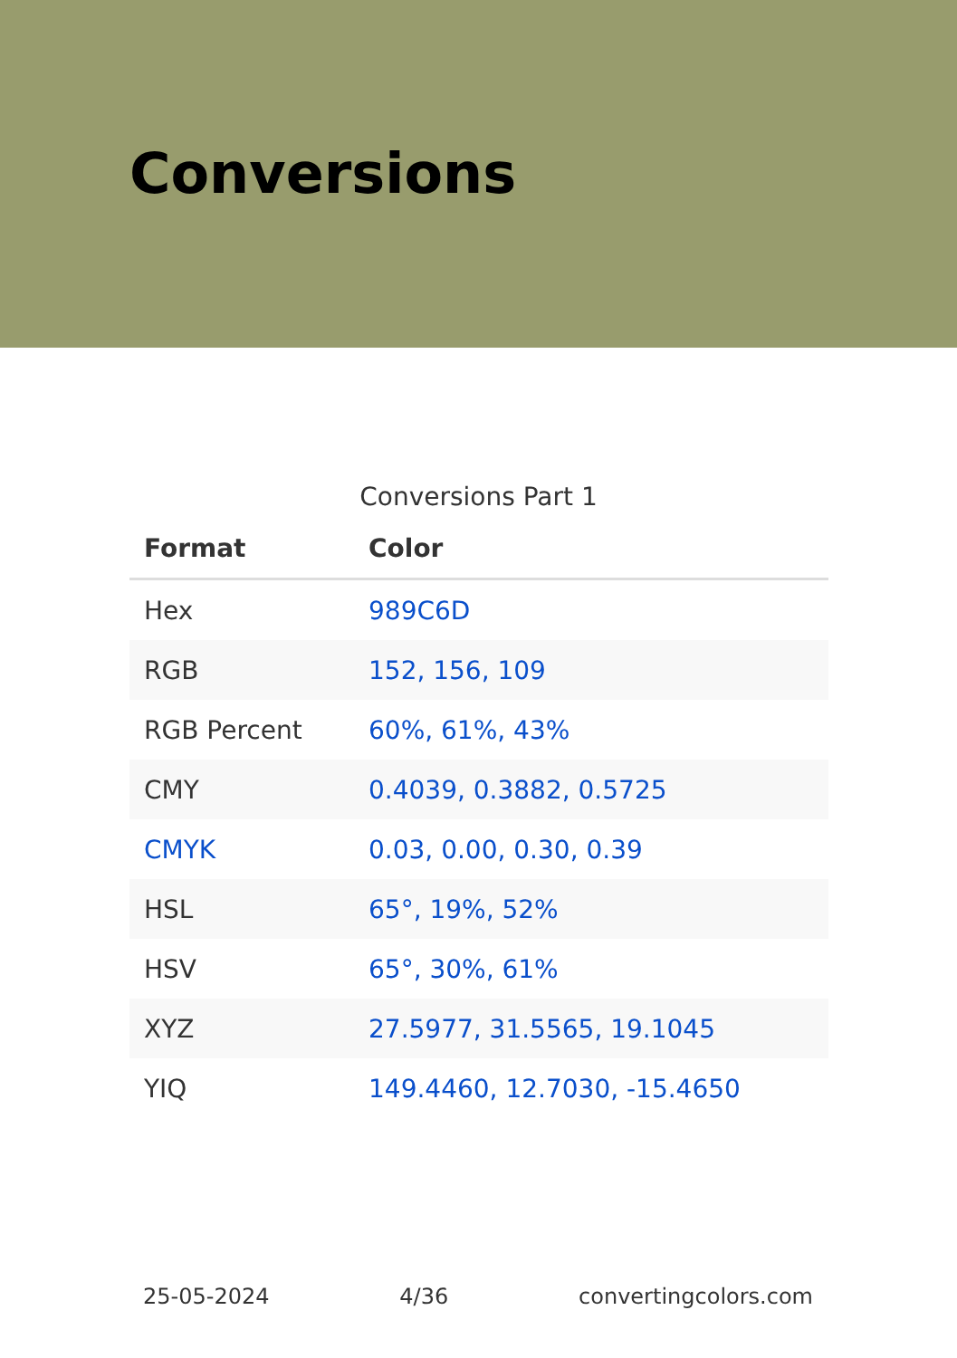Conversions
Conversions Part 1
| Format | Color |
| --- | --- |
| Hex | 989C6D |
| RGB | 152, 156, 109 |
| RGB Percent | 60%, 61%, 43% |
| CMY | 0.4039, 0.3882, 0.5725 |
| CMYK | 0.03, 0.00, 0.30, 0.39 |
| HSL | 65°, 19%, 52% |
| HSV | 65°, 30%, 61% |
| XYZ | 27.5977, 31.5565, 19.1045 |
| YIQ | 149.4460, 12.7030, -15.4650 |
25-05-2024 4/36 convertingcolors.com